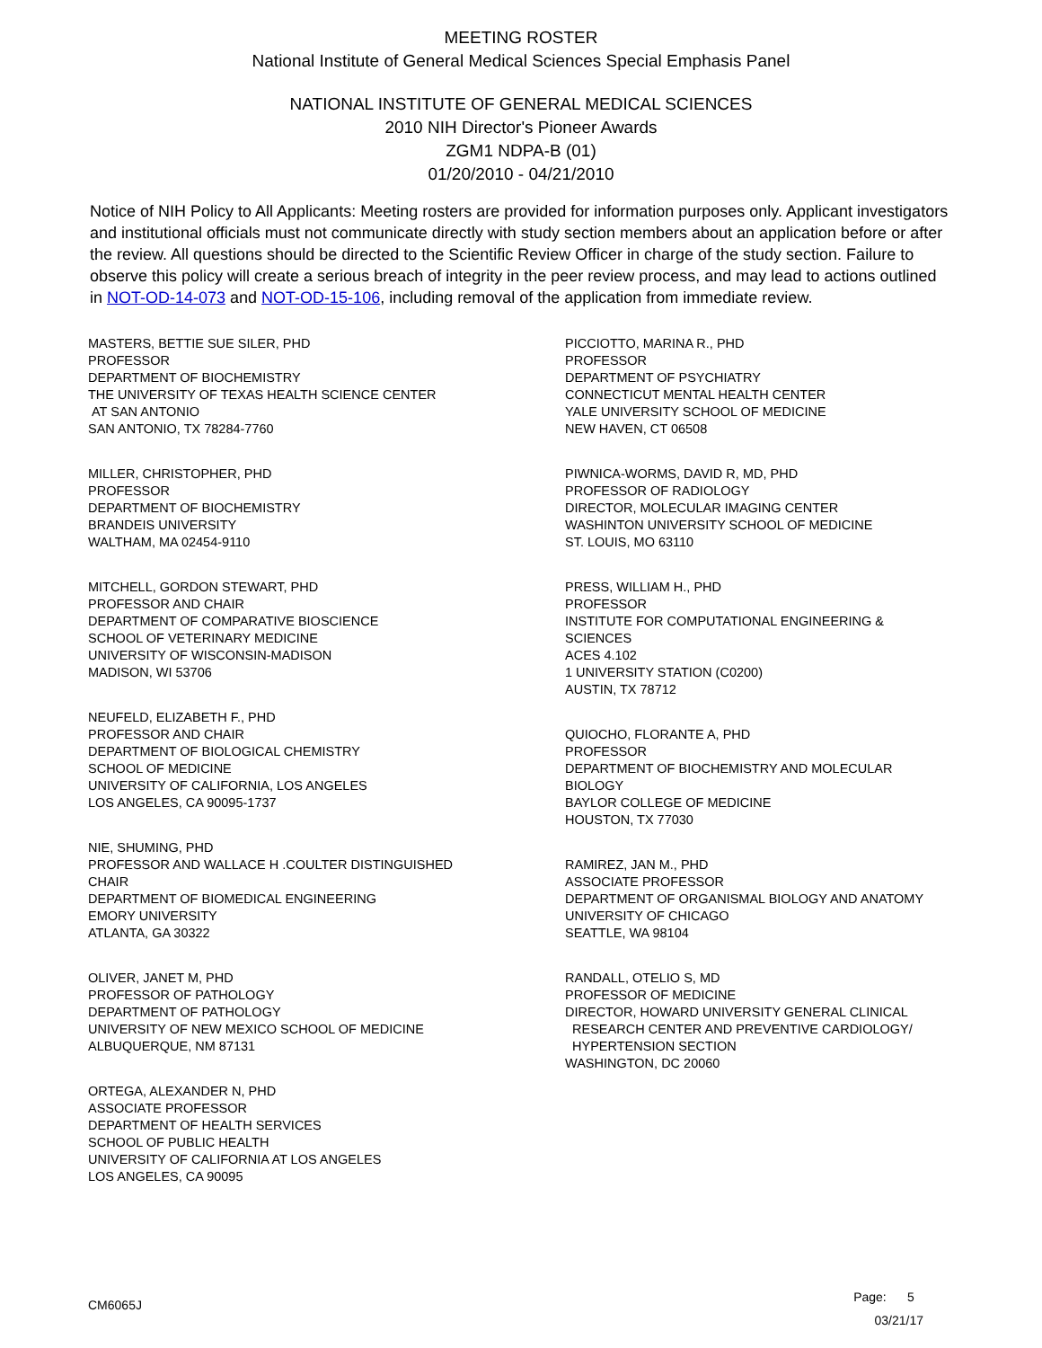MEETING ROSTER
National Institute of General Medical Sciences Special Emphasis Panel
NATIONAL INSTITUTE OF GENERAL MEDICAL SCIENCES
2010 NIH Director's Pioneer Awards
ZGM1 NDPA-B (01)
01/20/2010 - 04/21/2010
Notice of NIH Policy to All Applicants: Meeting rosters are provided for information purposes only. Applicant investigators and institutional officials must not communicate directly with study section members about an application before or after the review. All questions should be directed to the Scientific Review Officer in charge of the study section. Failure to observe this policy will create a serious breach of integrity in the peer review process, and may lead to actions outlined in NOT-OD-14-073 and NOT-OD-15-106, including removal of the application from immediate review.
MASTERS, BETTIE SUE SILER, PHD
PROFESSOR
DEPARTMENT OF BIOCHEMISTRY
THE UNIVERSITY OF TEXAS HEALTH SCIENCE CENTER
AT SAN ANTONIO
SAN ANTONIO, TX 78284-7760
MILLER, CHRISTOPHER, PHD
PROFESSOR
DEPARTMENT OF BIOCHEMISTRY
BRANDEIS UNIVERSITY
WALTHAM, MA 02454-9110
MITCHELL, GORDON STEWART, PHD
PROFESSOR AND CHAIR
DEPARTMENT OF COMPARATIVE BIOSCIENCE
SCHOOL OF VETERINARY MEDICINE
UNIVERSITY OF WISCONSIN-MADISON
MADISON, WI 53706
NEUFELD, ELIZABETH F., PHD
PROFESSOR AND CHAIR
DEPARTMENT OF BIOLOGICAL CHEMISTRY
SCHOOL OF MEDICINE
UNIVERSITY OF CALIFORNIA, LOS ANGELES
LOS ANGELES, CA 90095-1737
NIE, SHUMING, PHD
PROFESSOR AND WALLACE H .COULTER DISTINGUISHED
CHAIR
DEPARTMENT OF BIOMEDICAL ENGINEERING
EMORY UNIVERSITY
ATLANTA, GA 30322
OLIVER, JANET M, PHD
PROFESSOR OF PATHOLOGY
DEPARTMENT OF PATHOLOGY
UNIVERSITY OF NEW MEXICO SCHOOL OF MEDICINE
ALBUQUERQUE, NM 87131
ORTEGA, ALEXANDER N, PHD
ASSOCIATE PROFESSOR
DEPARTMENT OF HEALTH SERVICES
SCHOOL OF PUBLIC HEALTH
UNIVERSITY OF CALIFORNIA AT LOS ANGELES
LOS ANGELES, CA 90095
PICCIOTTO, MARINA R., PHD
PROFESSOR
DEPARTMENT OF PSYCHIATRY
CONNECTICUT MENTAL HEALTH CENTER
YALE UNIVERSITY SCHOOL OF MEDICINE
NEW HAVEN, CT 06508
PIWNICA-WORMS, DAVID R, MD, PHD
PROFESSOR OF RADIOLOGY
DIRECTOR, MOLECULAR IMAGING CENTER
WASHINTON UNIVERSITY SCHOOL OF MEDICINE
ST. LOUIS, MO 63110
PRESS, WILLIAM H., PHD
PROFESSOR
INSTITUTE FOR COMPUTATIONAL ENGINEERING &
SCIENCES
ACES 4.102
1 UNIVERSITY STATION (C0200)
AUSTIN, TX 78712
QUIOCHO, FLORANTE A, PHD
PROFESSOR
DEPARTMENT OF BIOCHEMISTRY AND MOLECULAR
BIOLOGY
BAYLOR COLLEGE OF MEDICINE
HOUSTON, TX 77030
RAMIREZ, JAN M., PHD
ASSOCIATE PROFESSOR
DEPARTMENT OF ORGANISMAL BIOLOGY AND ANATOMY
UNIVERSITY OF CHICAGO
SEATTLE, WA 98104
RANDALL, OTELIO S, MD
PROFESSOR OF MEDICINE
DIRECTOR, HOWARD UNIVERSITY GENERAL CLINICAL
RESEARCH CENTER AND PREVENTIVE CARDIOLOGY/
HYPERTENSION SECTION
WASHINGTON, DC 20060
CM6065J
Page: 5
03/21/17